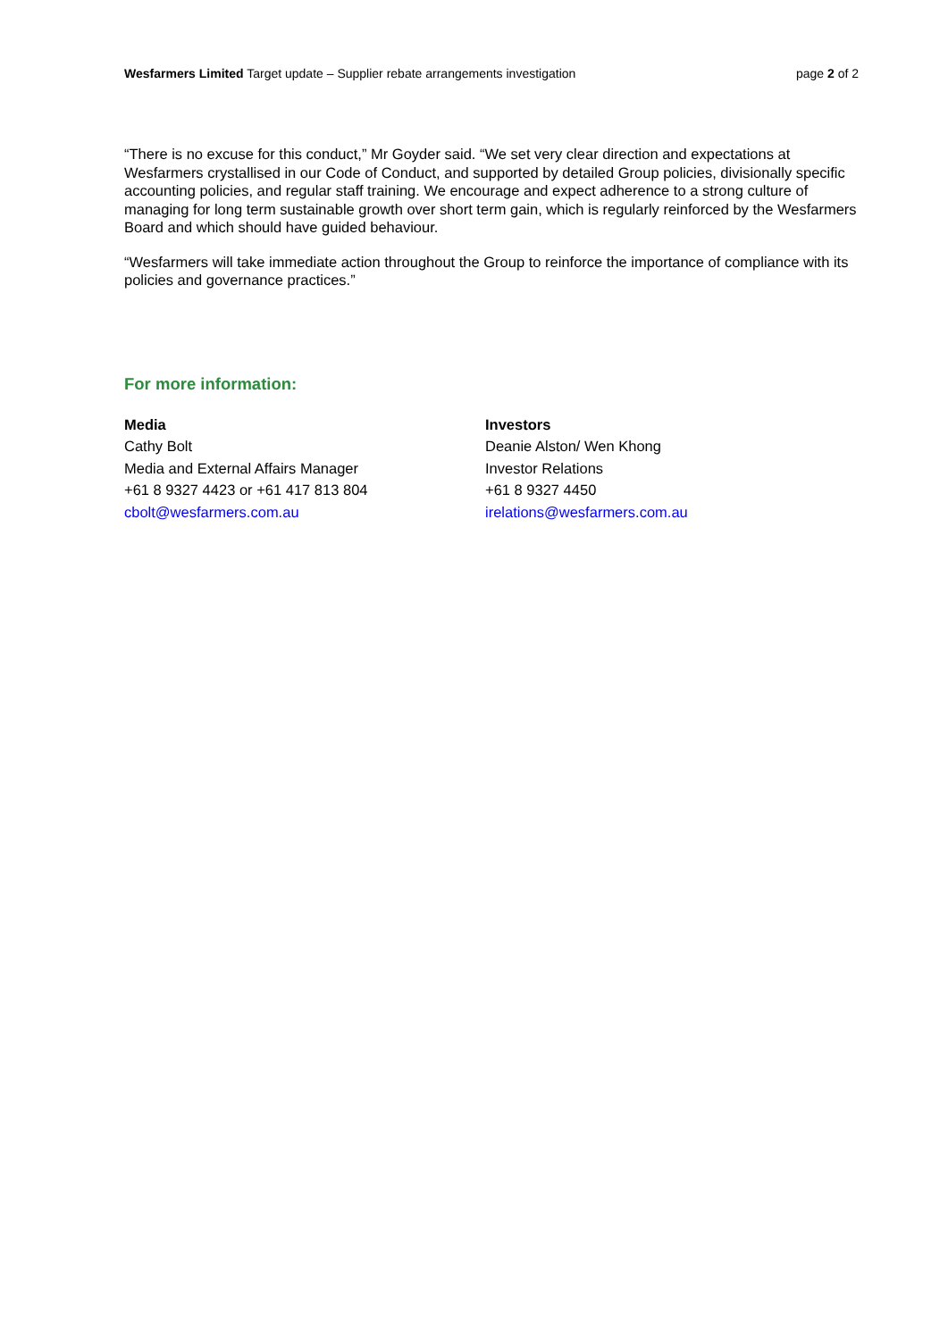Wesfarmers Limited Target update – Supplier rebate arrangements investigation page 2 of 2
“There is no excuse for this conduct,” Mr Goyder said. “We set very clear direction and expectations at Wesfarmers crystallised in our Code of Conduct, and supported by detailed Group policies, divisionally specific accounting policies, and regular staff training. We encourage and expect adherence to a strong culture of managing for long term sustainable growth over short term gain, which is regularly reinforced by the Wesfarmers Board and which should have guided behaviour.
“Wesfarmers will take immediate action throughout the Group to reinforce the importance of compliance with its policies and governance practices.”
For more information:
Media
Cathy Bolt
Media and External Affairs Manager
+61 8 9327 4423 or +61 417 813 804
cbolt@wesfarmers.com.au
Investors
Deanie Alston/ Wen Khong
Investor Relations
+61 8 9327 4450
irelations@wesfarmers.com.au